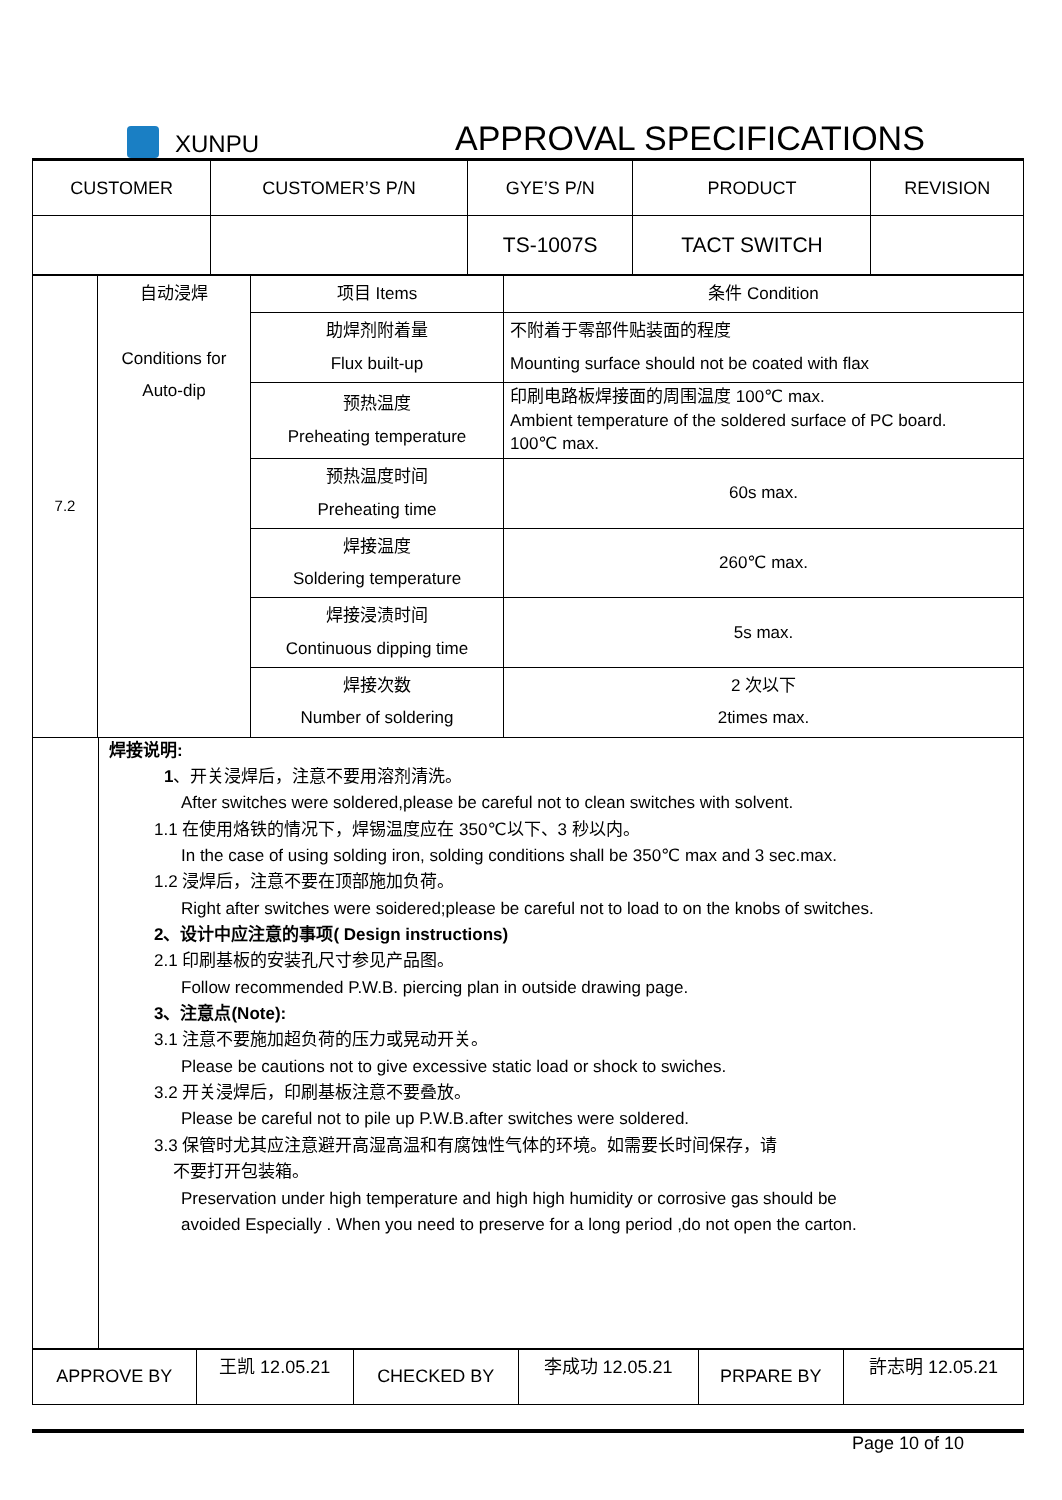XUNPU
APPROVAL SPECIFICATIONS
| CUSTOMER | CUSTOMER’S P/N | GYE’S P/N | PRODUCT | REVISION |
| | | TS-1007S | TACT SWITCH | |
| 7.2 | 自动浸焊 Conditions for Auto-dip | 项目 Items | 条件 Condition |
| | | 助焊剂附着量 Flux built-up | 不附着于零部件贴装面的程度 Mounting surface should not be coated with flax |
| | | 预热温度 Preheating temperature | 印刷电路板焊接面的周围温度 100℃ max. Ambient temperature of the soldered surface of PC board. 100℃ max. |
| | | 预热温度时间 Preheating time | 60s max. |
| | | 焊接温度 Soldering temperature | 260℃ max. |
| | | 焊接浸渍时间 Continuous dipping time | 5s max. |
| | | 焊接次数 Number of soldering | 2 次以下 2times max. |
焊接说明:
1、开关浸焊后，注意不要用溶剂清洗。
After switches were soldered,please be careful not to clean switches with solvent.
1.1 在使用烙铁的情况下，焊锡温度应在 350℃以下、3 秒以内。
In the case of using solding iron, solding conditions shall be 350℃ max and 3 sec.max.
1.2 浸焊后，注意不要在顶部施加负荷。
Right after switches were soidered;please be careful not to load to on the knobs of switches.
2、设计中应注意的事项( Design instructions)
2.1 印刷基板的安装孔尺寸参见产品图。
Follow recommended P.W.B. piercing plan in outside drawing page.
3、注意点(Note):
3.1 注意不要施加超负荷的压力或晃动开关。
Please be cautions not to give excessive static load or shock to swiches.
3.2 开关浸焊后，印刷基板注意不要叠放。
Please be careful not to pile up P.W.B.after switches were soldered.
3.3 保管时尤其应注意避开高湿高温和有腐蚀性气体的环境。如需要长时间保存，请
不要打开包装箱。
Preservation under high temperature and high high humidity or corrosive gas should be
avoided Especially . When you need to preserve for a long period ,do not open the carton.
| APPROVE BY | 王凯 12.05.21 | CHECKED BY | 李成功 12.05.21 | PRPARE BY | 許志明 12.05.21 |
Page 10 of 10